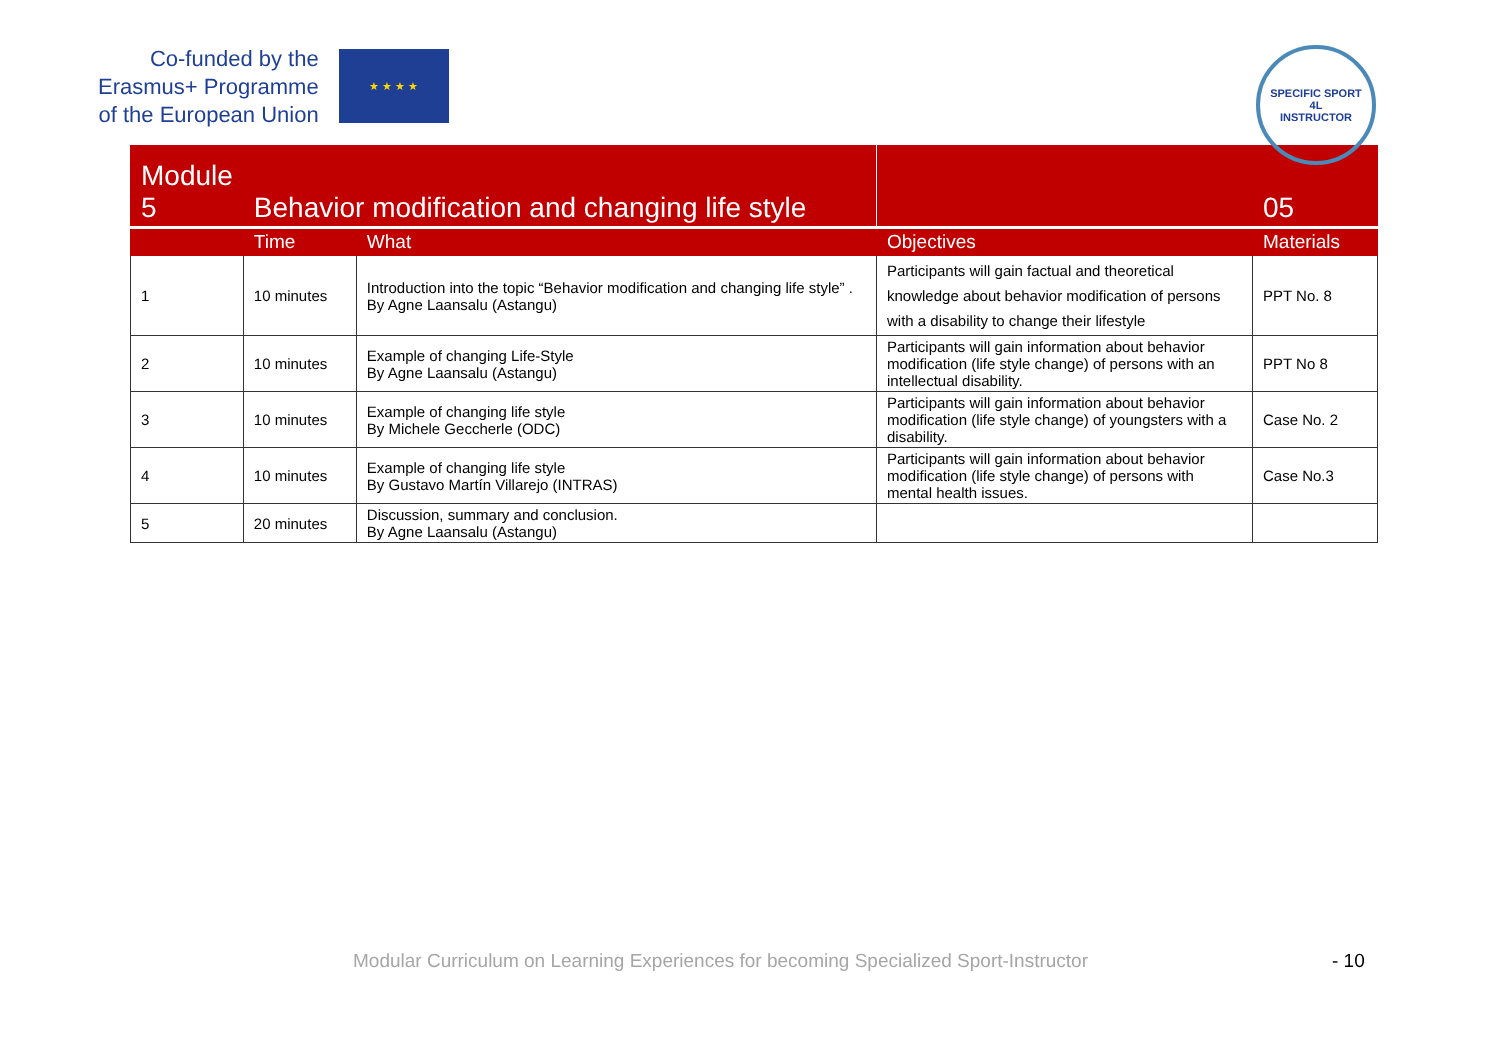Co-funded by the
Erasmus+ Programme
of the European Union
★ ★ ★ ★
SPECIFIC SPORT
4L
INSTRUCTOR
| Module 5 | Behavior modification and changing life style | | | 05 |
| --- | --- | --- | --- | --- |
| | Time | What | Objectives | Materials |
| 1 | 10 minutes | Introduction into the topic “Behavior modification and changing life style” . By Agne Laansalu (Astangu) | Participants will gain factual and theoretical knowledge about behavior modification of persons with a disability to change their lifestyle | PPT No. 8 |
| 2 | 10 minutes | Example of changing Life-Style By Agne Laansalu (Astangu) | Participants will gain information about behavior modification (life style change) of persons with an intellectual disability. | PPT No 8 |
| 3 | 10 minutes | Example of changing life style By Michele Geccherle (ODC) | Participants will gain information about behavior modification (life style change) of youngsters with a disability. | Case No. 2 |
| 4 | 10 minutes | Example of changing life style By Gustavo Martín Villarejo (INTRAS) | Participants will gain information about behavior modification (life style change) of persons with mental health issues. | Case No.3 |
| 5 | 20 minutes | Discussion, summary and conclusion. By Agne Laansalu (Astangu) | | |
Modular Curriculum on Learning Experiences for becoming Specialized Sport-Instructor - 10